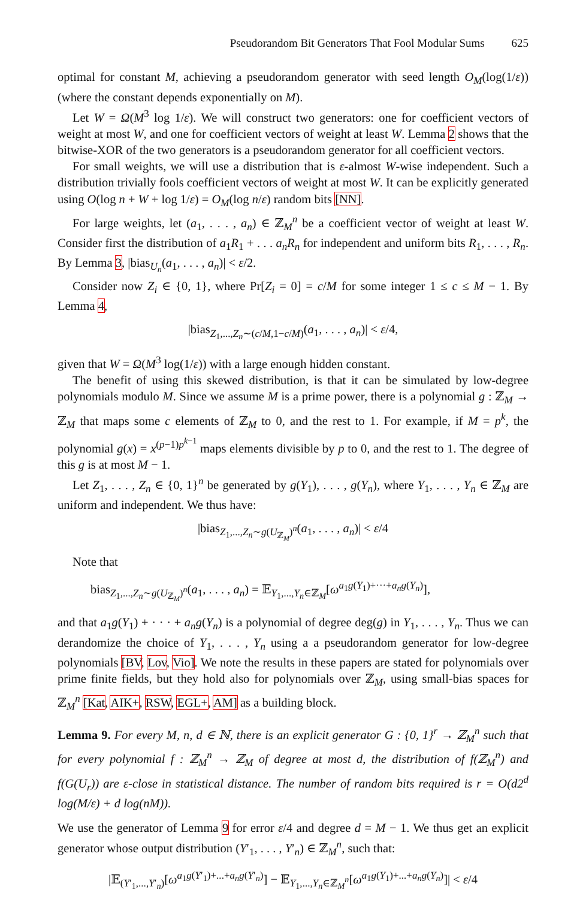Pseudorandom Bit Generators That Fool Modular Sums 625
optimal for constant M, achieving a pseudorandom generator with seed length O<sub>M</sub>(log(1/ε)) (where the constant depends exponentially on M).
Let W = Ω(M<sup>3</sup> log 1/ε). We will construct two generators: one for coefficient vectors of weight at most W, and one for coefficient vectors of weight at least W. Lemma 2 shows that the bitwise-XOR of the two generators is a pseudorandom generator for all coefficient vectors.
For small weights, we will use a distribution that is ε-almost W-wise independent. Such a distribution trivially fools coefficient vectors of weight at most W. It can be explicitly generated using O(log n + W + log 1/ε) = O<sub>M</sub>(log n/ε) random bits [NN].
For large weights, let (a<sub>1</sub>, . . . , a<sub>n</sub>) ∈ ℤ<sub>M</sub><sup>n</sup> be a coefficient vector of weight at least W. Consider first the distribution of a<sub>1</sub>R<sub>1</sub> + . . . a<sub>n</sub>R<sub>n</sub> for independent and uniform bits R<sub>1</sub>, . . . , R<sub>n</sub>. By Lemma 3, |bias<sub>U<sub>n</sub></sub>(a<sub>1</sub>, . . . , a<sub>n</sub>)| < ε/2.
Consider now Z<sub>i</sub> ∈ {0, 1}, where Pr[Z<sub>i</sub> = 0] = c/M for some integer 1 ≤ c ≤ M − 1. By Lemma 4,
|bias<sub>Z<sub>1</sub>,...,Z<sub>n</sub>∼(c/M,1−c/M)</sub>(a<sub>1</sub>, . . . , a<sub>n</sub>)| < ε/4,
given that W = Ω(M<sup>3</sup> log(1/ε)) with a large enough hidden constant.
The benefit of using this skewed distribution, is that it can be simulated by low-degree polynomials modulo M. Since we assume M is a prime power, there is a polynomial g : ℤ<sub>M</sub> → ℤ<sub>M</sub> that maps some c elements of ℤ<sub>M</sub> to 0, and the rest to 1. For example, if M = p<sup>k</sup>, the polynomial g(x) = x<sup>(p−1)p<sup>k−1</sup></sup> maps elements divisible by p to 0, and the rest to 1. The degree of this g is at most M − 1.
Let Z<sub>1</sub>, . . . , Z<sub>n</sub> ∈ {0, 1}<sup>n</sup> be generated by g(Y<sub>1</sub>), . . . , g(Y<sub>n</sub>), where Y<sub>1</sub>, . . . , Y<sub>n</sub> ∈ ℤ<sub>M</sub> are uniform and independent. We thus have:
|bias<sub>Z<sub>1</sub>,...,Z<sub>n</sub>∼g(U<sub>ℤ<sub>M</sub></sub>)<sup>n</sup></sub>(a<sub>1</sub>, . . . , a<sub>n</sub>)| < ε/4
Note that
bias<sub>Z<sub>1</sub>,...,Z<sub>n</sub>∼g(U<sub>ℤ<sub>M</sub></sub>)<sup>n</sup></sub>(a<sub>1</sub>, . . . , a<sub>n</sub>) = 𝔼<sub>Y<sub>1</sub>,...,Y<sub>n</sub>∈ℤ<sub>M</sub></sub>[ω<sup>a<sub>1</sub>g(Y<sub>1</sub>)+···+a<sub>n</sub>g(Y<sub>n</sub>)</sup>],
and that a<sub>1</sub>g(Y<sub>1</sub>) + · · · + a<sub>n</sub>g(Y<sub>n</sub>) is a polynomial of degree deg(g) in Y<sub>1</sub>, . . . , Y<sub>n</sub>. Thus we can derandomize the choice of Y<sub>1</sub>, . . . , Y<sub>n</sub> using a a pseudorandom generator for low-degree polynomials [BV, Lov, Vio]. We note the results in these papers are stated for polynomials over prime finite fields, but they hold also for polynomials over ℤ<sub>M</sub>, using small-bias spaces for ℤ<sub>M</sub><sup>n</sup> [Kat, AIK+, RSW, EGL+, AM] as a building block.
Lemma 9. For every M, n, d ∈ ℕ, there is an explicit generator G : {0, 1}<sup>r</sup> → ℤ<sub>M</sub><sup>n</sup> such that for every polynomial f : ℤ<sub>M</sub><sup>n</sup> → ℤ<sub>M</sub> of degree at most d, the distribution of f(ℤ<sub>M</sub><sup>n</sup>) and f(G(U<sub>r</sub>)) are ε-close in statistical distance. The number of random bits required is r = O(d2<sup>d</sup> log(M/ε) + d log(nM)).
We use the generator of Lemma 9 for error ε/4 and degree d = M − 1. We thus get an explicit generator whose output distribution (Y′<sub>1</sub>, . . . , Y′<sub>n</sub>) ∈ ℤ<sub>M</sub><sup>n</sup>, such that:
|𝔼<sub>(Y′<sub>1</sub>,...,Y′<sub>n</sub>)</sub>[ω<sup>a<sub>1</sub>g(Y′<sub>1</sub>)+...+a<sub>n</sub>g(Y′<sub>n</sub>)</sup>] − 𝔼<sub>Y<sub>1</sub>,...,Y<sub>n</sub>∈ℤ<sub>M</sub><sup>n</sup></sub>[ω<sup>a<sub>1</sub>g(Y<sub>1</sub>)+...+a<sub>n</sub>g(Y<sub>n</sub>)</sup>]| < ε/4